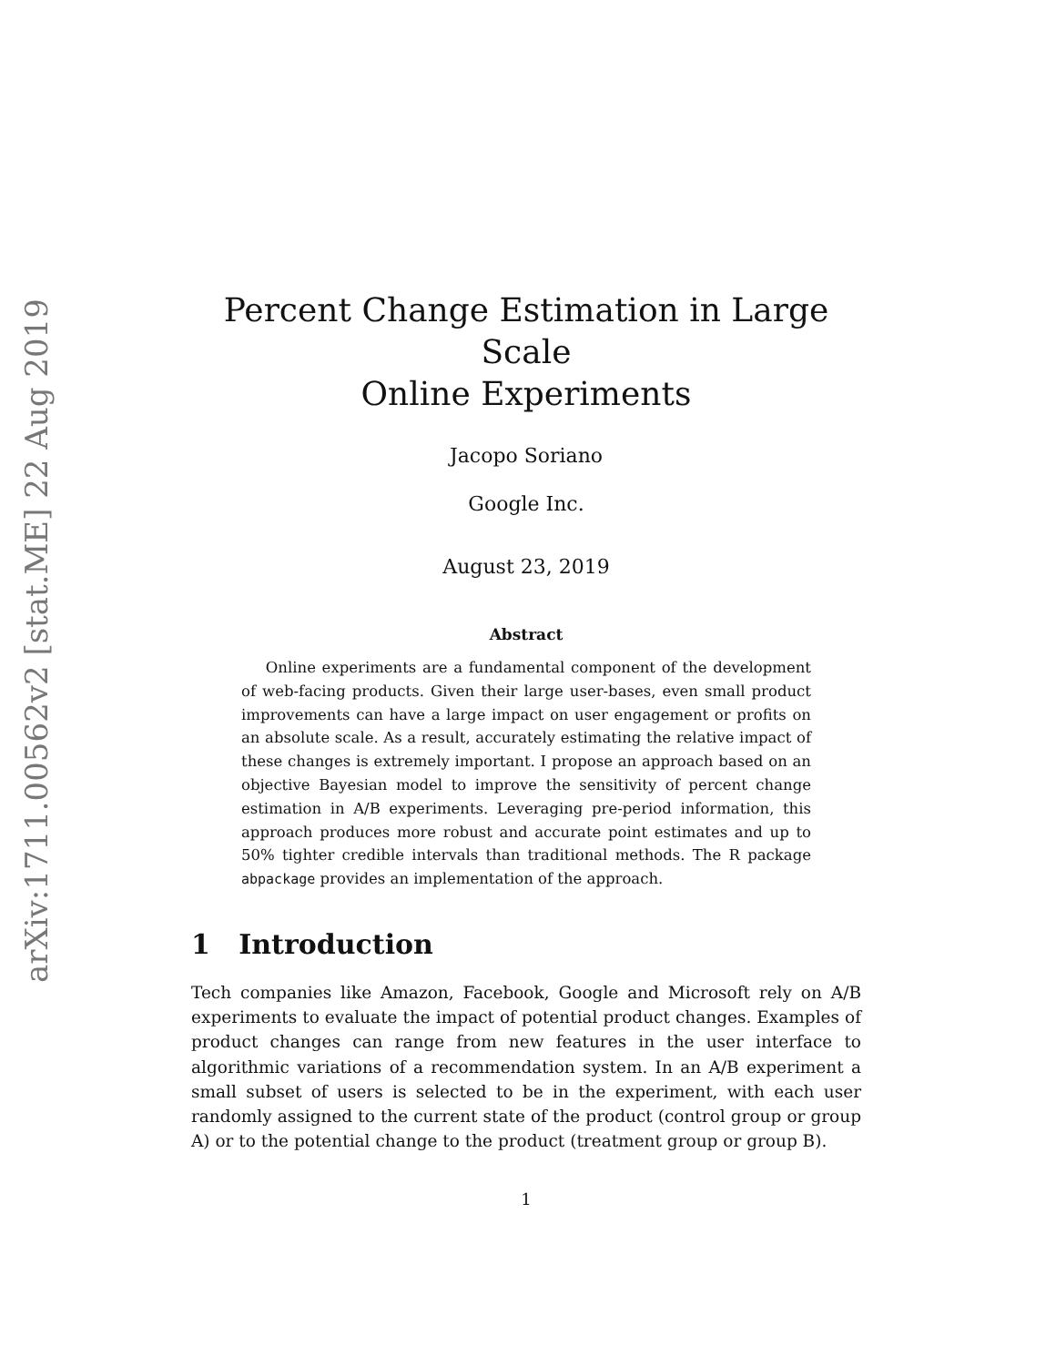arXiv:1711.00562v2 [stat.ME] 22 Aug 2019
Percent Change Estimation in Large Scale
Online Experiments
Jacopo Soriano
Google Inc.
August 23, 2019
Abstract
Online experiments are a fundamental component of the development of web-facing products. Given their large user-bases, even small product improvements can have a large impact on user engagement or profits on an absolute scale. As a result, accurately estimating the relative impact of these changes is extremely important. I propose an approach based on an objective Bayesian model to improve the sensitivity of percent change estimation in A/B experiments. Leveraging pre-period information, this approach produces more robust and accurate point estimates and up to 50% tighter credible intervals than traditional methods. The R package abpackage provides an implementation of the approach.
1 Introduction
Tech companies like Amazon, Facebook, Google and Microsoft rely on A/B experiments to evaluate the impact of potential product changes. Examples of product changes can range from new features in the user interface to algorithmic variations of a recommendation system. In an A/B experiment a small subset of users is selected to be in the experiment, with each user randomly assigned to the current state of the product (control group or group A) or to the potential change to the product (treatment group or group B).
1